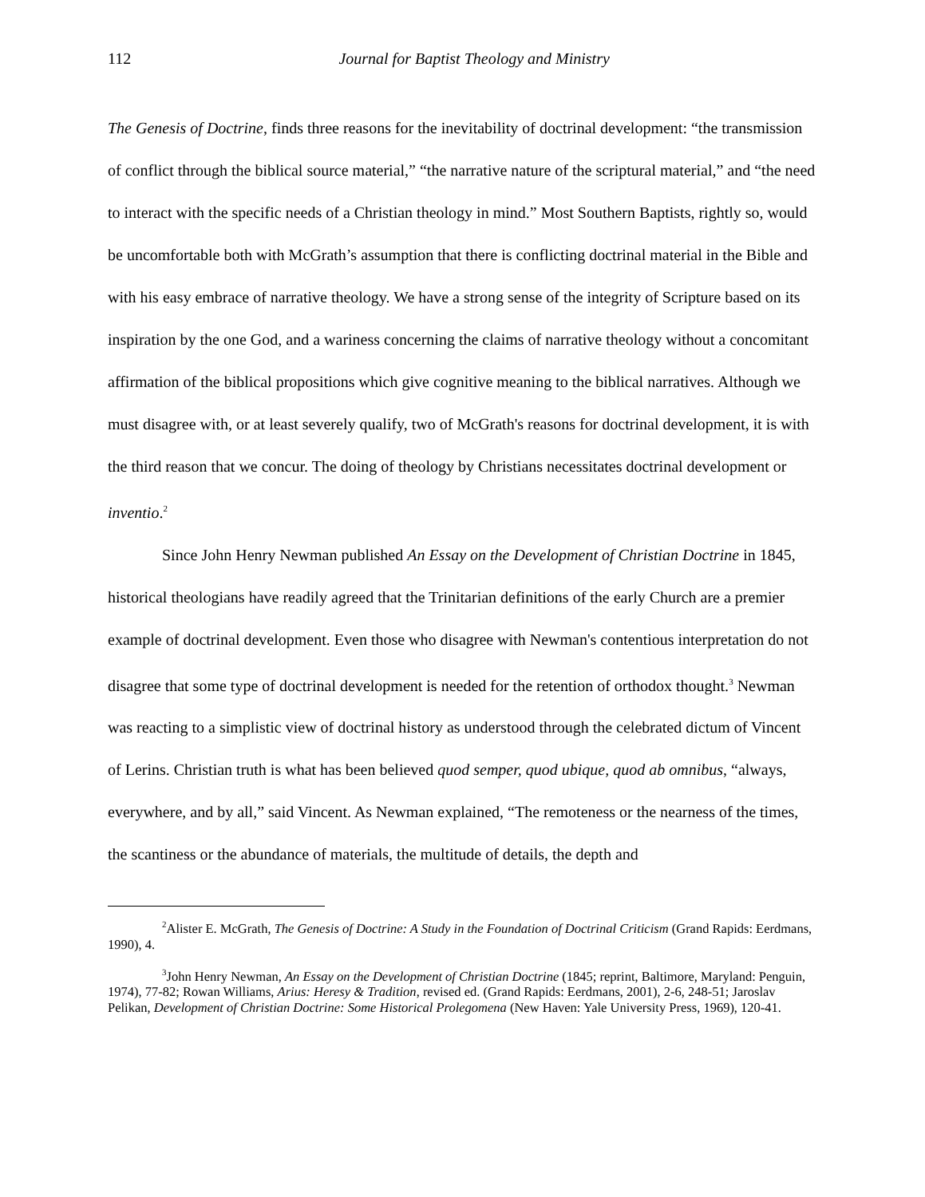112
Journal for Baptist Theology and Ministry
The Genesis of Doctrine, finds three reasons for the inevitability of doctrinal development: “the transmission of conflict through the biblical source material,” “the narrative nature of the scriptural material,” and “the need to interact with the specific needs of a Christian theology in mind.” Most Southern Baptists, rightly so, would be uncomfortable both with McGrath’s assumption that there is conflicting doctrinal material in the Bible and with his easy embrace of narrative theology. We have a strong sense of the integrity of Scripture based on its inspiration by the one God, and a wariness concerning the claims of narrative theology without a concomitant affirmation of the biblical propositions which give cognitive meaning to the biblical narratives. Although we must disagree with, or at least severely qualify, two of McGrath's reasons for doctrinal development, it is with the third reason that we concur. The doing of theology by Christians necessitates doctrinal development or inventio.<sup>2</sup>
Since John Henry Newman published An Essay on the Development of Christian Doctrine in 1845, historical theologians have readily agreed that the Trinitarian definitions of the early Church are a premier example of doctrinal development. Even those who disagree with Newman's contentious interpretation do not disagree that some type of doctrinal development is needed for the retention of orthodox thought.<sup>3</sup> Newman was reacting to a simplistic view of doctrinal history as understood through the celebrated dictum of Vincent of Lerins. Christian truth is what has been believed quod semper, quod ubique, quod ab omnibus, “always, everywhere, and by all,” said Vincent. As Newman explained, “The remoteness or the nearness of the times, the scantiness or the abundance of materials, the multitude of details, the depth and
<sup>2</sup> Alister E. McGrath, The Genesis of Doctrine: A Study in the Foundation of Doctrinal Criticism (Grand Rapids: Eerdmans, 1990), 4.
<sup>3</sup> John Henry Newman, An Essay on the Development of Christian Doctrine (1845; reprint, Baltimore, Maryland: Penguin, 1974), 77-82; Rowan Williams, Arius: Heresy & Tradition, revised ed. (Grand Rapids: Eerdmans, 2001), 2-6, 248-51; Jaroslav Pelikan, Development of Christian Doctrine: Some Historical Prolegomena (New Haven: Yale University Press, 1969), 120-41.